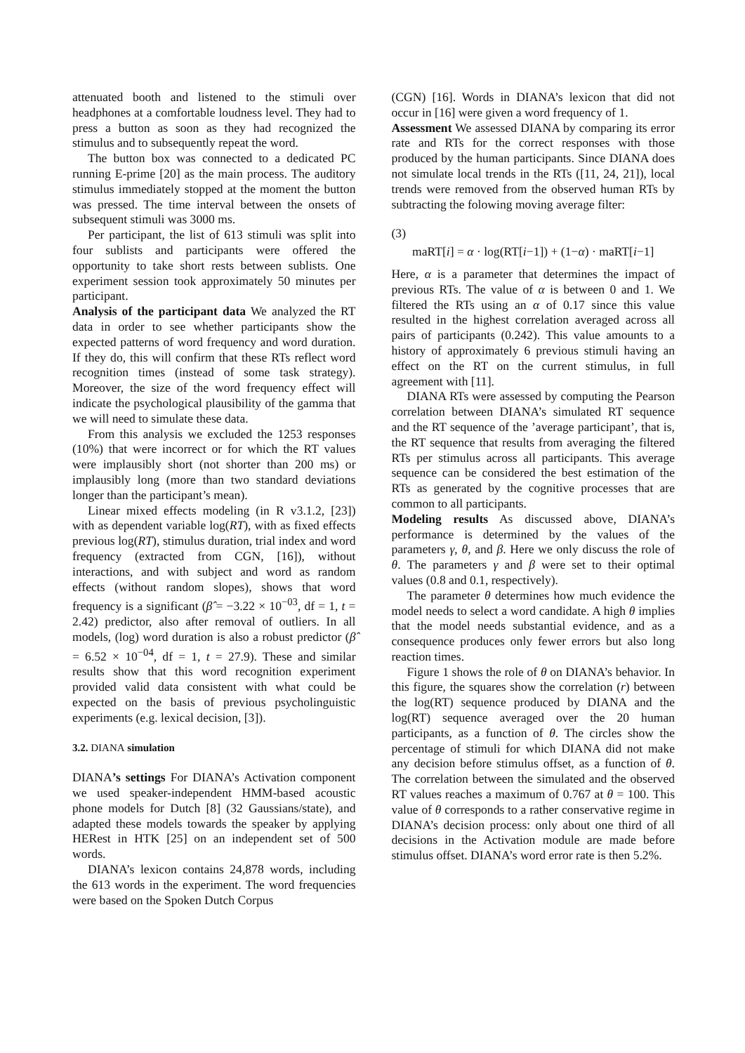attenuated booth and listened to the stimuli over headphones at a comfortable loudness level. They had to press a button as soon as they had recognized the stimulus and to subsequently repeat the word.
The button box was connected to a dedicated PC running E-prime [20] as the main process. The auditory stimulus immediately stopped at the moment the button was pressed. The time interval between the onsets of subsequent stimuli was 3000 ms.
Per participant, the list of 613 stimuli was split into four sublists and participants were offered the opportunity to take short rests between sublists. One experiment session took approximately 50 minutes per participant.
Analysis of the participant data We analyzed the RT data in order to see whether participants show the expected patterns of word frequency and word duration. If they do, this will confirm that these RTs reflect word recognition times (instead of some task strategy). Moreover, the size of the word frequency effect will indicate the psychological plausibility of the gamma that we will need to simulate these data.
From this analysis we excluded the 1253 responses (10%) that were incorrect or for which the RT values were implausibly short (not shorter than 200 ms) or implausibly long (more than two standard deviations longer than the participant’s mean).
Linear mixed effects modeling (in R v3.1.2, [23]) with as dependent variable log(RT), with as fixed effects previous log(RT), stimulus duration, trial index and word frequency (extracted from CGN, [16]), without interactions, and with subject and word as random effects (without random slopes), shows that word frequency is a significant (β̂ = −3.22 × 10<sup>−03</sup>, df = 1, t = 2.42) predictor, also after removal of outliers. In all models, (log) word duration is also a robust predictor (β̂ = 6.52 × 10<sup>−04</sup>, df = 1, t = 27.9). These and similar results show that this word recognition experiment provided valid data consistent with what could be expected on the basis of previous psycholinguistic experiments (e.g. lexical decision, [3]).
3.2. DIANA simulation
DIANA’s settings For DIANA’s Activation component we used speaker-independent HMM-based acoustic phone models for Dutch [8] (32 Gaussians/state), and adapted these models towards the speaker by applying HERest in HTK [25] on an independent set of 500 words.
DIANA’s lexicon contains 24,878 words, including the 613 words in the experiment. The word frequencies were based on the Spoken Dutch Corpus
(CGN) [16]. Words in DIANA’s lexicon that did not occur in [16] were given a word frequency of 1.
Assessment We assessed DIANA by comparing its error rate and RTs for the correct responses with those produced by the human participants. Since DIANA does not simulate local trends in the RTs ([11, 24, 21]), local trends were removed from the observed human RTs by subtracting the folowing moving average filter:
(3)
maRT[i] = α · log(RT[i−1]) + (1−α) · maRT[i−1]
Here, α is a parameter that determines the impact of previous RTs. The value of α is between 0 and 1. We filtered the RTs using an α of 0.17 since this value resulted in the highest correlation averaged across all pairs of participants (0.242). This value amounts to a history of approximately 6 previous stimuli having an effect on the RT on the current stimulus, in full agreement with [11].
DIANA RTs were assessed by computing the Pearson correlation between DIANA’s simulated RT sequence and the RT sequence of the ’average participant’, that is, the RT sequence that results from averaging the filtered RTs per stimulus across all participants. This average sequence can be considered the best estimation of the RTs as generated by the cognitive processes that are common to all participants.
Modeling results As discussed above, DIANA’s performance is determined by the values of the parameters γ, θ, and β. Here we only discuss the role of θ. The parameters γ and β were set to their optimal values (0.8 and 0.1, respectively).
The parameter θ determines how much evidence the model needs to select a word candidate. A high θ implies that the model needs substantial evidence, and as a consequence produces only fewer errors but also long reaction times.
Figure 1 shows the role of θ on DIANA’s behavior. In this figure, the squares show the correlation (r) between the log(RT) sequence produced by DIANA and the log(RT) sequence averaged over the 20 human participants, as a function of θ. The circles show the percentage of stimuli for which DIANA did not make any decision before stimulus offset, as a function of θ. The correlation between the simulated and the observed RT values reaches a maximum of 0.767 at θ = 100. This value of θ corresponds to a rather conservative regime in DIANA’s decision process: only about one third of all decisions in the Activation module are made before stimulus offset. DIANA’s word error rate is then 5.2%.